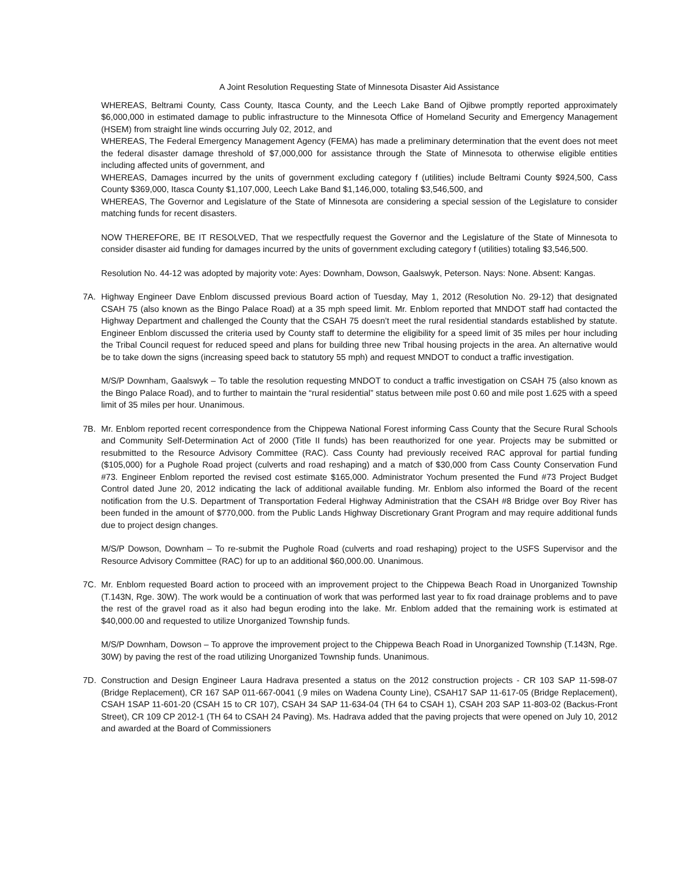A Joint Resolution Requesting State of Minnesota Disaster Aid Assistance
WHEREAS, Beltrami County, Cass County, Itasca County, and the Leech Lake Band of Ojibwe promptly reported approximately $6,000,000 in estimated damage to public infrastructure to the Minnesota Office of Homeland Security and Emergency Management (HSEM) from straight line winds occurring July 02, 2012, and
WHEREAS, The Federal Emergency Management Agency (FEMA) has made a preliminary determination that the event does not meet the federal disaster damage threshold of $7,000,000 for assistance through the State of Minnesota to otherwise eligible entities including affected units of government, and
WHEREAS, Damages incurred by the units of government excluding category f (utilities) include Beltrami County $924,500, Cass County $369,000, Itasca County $1,107,000, Leech Lake Band $1,146,000, totaling $3,546,500, and
WHEREAS, The Governor and Legislature of the State of Minnesota are considering a special session of the Legislature to consider matching funds for recent disasters.
NOW THEREFORE, BE IT RESOLVED, That we respectfully request the Governor and the Legislature of the State of Minnesota to consider disaster aid funding for damages incurred by the units of government excluding category f (utilities) totaling $3,546,500.
Resolution No. 44-12 was adopted by majority vote: Ayes: Downham, Dowson, Gaalswyk, Peterson. Nays: None. Absent: Kangas.
7A. Highway Engineer Dave Enblom discussed previous Board action of Tuesday, May 1, 2012 (Resolution No. 29-12) that designated CSAH 75 (also known as the Bingo Palace Road) at a 35 mph speed limit. Mr. Enblom reported that MNDOT staff had contacted the Highway Department and challenged the County that the CSAH 75 doesn’t meet the rural residential standards established by statute. Engineer Enblom discussed the criteria used by County staff to determine the eligibility for a speed limit of 35 miles per hour including the Tribal Council request for reduced speed and plans for building three new Tribal housing projects in the area. An alternative would be to take down the signs (increasing speed back to statutory 55 mph) and request MNDOT to conduct a traffic investigation.
M/S/P Downham, Gaalswyk – To table the resolution requesting MNDOT to conduct a traffic investigation on CSAH 75 (also known as the Bingo Palace Road), and to further to maintain the “rural residential” status between mile post 0.60 and mile post 1.625 with a speed limit of 35 miles per hour. Unanimous.
7B. Mr. Enblom reported recent correspondence from the Chippewa National Forest informing Cass County that the Secure Rural Schools and Community Self-Determination Act of 2000 (Title II funds) has been reauthorized for one year. Projects may be submitted or resubmitted to the Resource Advisory Committee (RAC). Cass County had previously received RAC approval for partial funding ($105,000) for a Pughole Road project (culverts and road reshaping) and a match of $30,000 from Cass County Conservation Fund #73. Engineer Enblom reported the revised cost estimate $165,000. Administrator Yochum presented the Fund #73 Project Budget Control dated June 20, 2012 indicating the lack of additional available funding. Mr. Enblom also informed the Board of the recent notification from the U.S. Department of Transportation Federal Highway Administration that the CSAH #8 Bridge over Boy River has been funded in the amount of $770,000. from the Public Lands Highway Discretionary Grant Program and may require additional funds due to project design changes.
M/S/P Dowson, Downham – To re-submit the Pughole Road (culverts and road reshaping) project to the USFS Supervisor and the Resource Advisory Committee (RAC) for up to an additional $60,000.00. Unanimous.
7C. Mr. Enblom requested Board action to proceed with an improvement project to the Chippewa Beach Road in Unorganized Township (T.143N, Rge. 30W). The work would be a continuation of work that was performed last year to fix road drainage problems and to pave the rest of the gravel road as it also had begun eroding into the lake. Mr. Enblom added that the remaining work is estimated at $40,000.00 and requested to utilize Unorganized Township funds.
M/S/P Downham, Dowson – To approve the improvement project to the Chippewa Beach Road in Unorganized Township (T.143N, Rge. 30W) by paving the rest of the road utilizing Unorganized Township funds. Unanimous.
7D. Construction and Design Engineer Laura Hadrava presented a status on the 2012 construction projects - CR 103 SAP 11-598-07 (Bridge Replacement), CR 167 SAP 011-667-0041 (.9 miles on Wadena County Line), CSAH17 SAP 11-617-05 (Bridge Replacement), CSAH 1SAP 11-601-20 (CSAH 15 to CR 107), CSAH 34 SAP 11-634-04 (TH 64 to CSAH 1), CSAH 203 SAP 11-803-02 (Backus-Front Street), CR 109 CP 2012-1 (TH 64 to CSAH 24 Paving). Ms. Hadrava added that the paving projects that were opened on July 10, 2012 and awarded at the Board of Commissioners